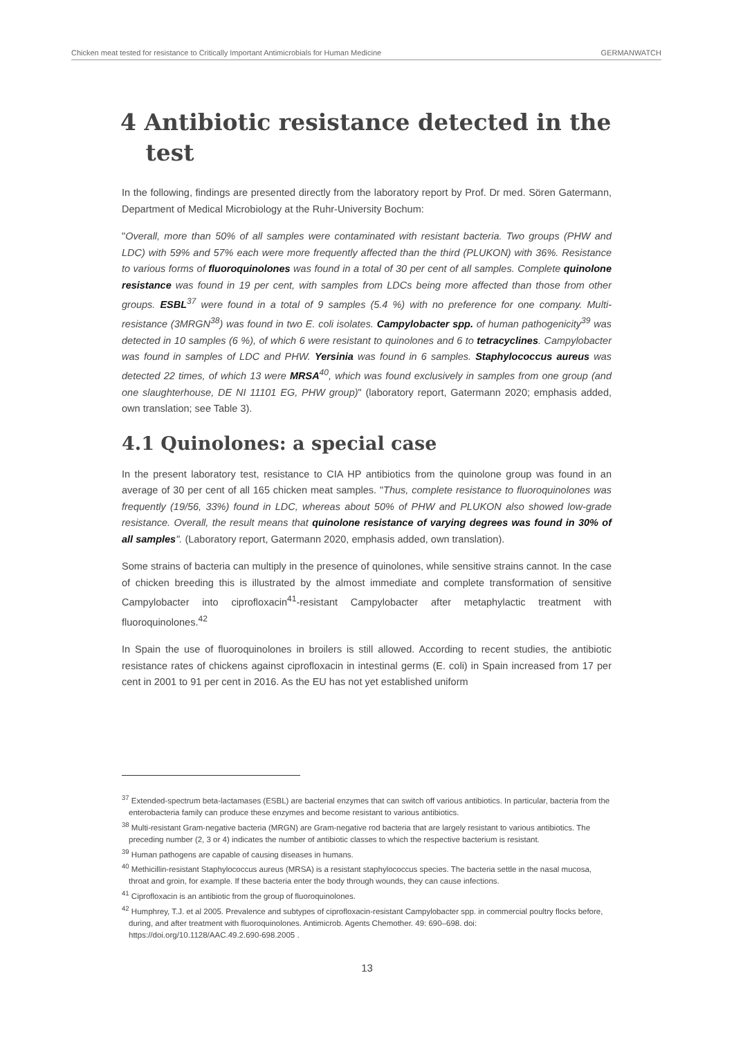Chicken meat tested for resistance to Critically Important Antimicrobials for Human Medicine GERMANWATCH
4 Antibiotic resistance detected in the test
In the following, findings are presented directly from the laboratory report by Prof. Dr med. Sören Gatermann, Department of Medical Microbiology at the Ruhr-University Bochum:
"Overall, more than 50% of all samples were contaminated with resistant bacteria. Two groups (PHW and LDC) with 59% and 57% each were more frequently affected than the third (PLUKON) with 36%. Resistance to various forms of fluoroquinolones was found in a total of 30 per cent of all samples. Complete quinolone resistance was found in 19 per cent, with samples from LDCs being more affected than those from other groups. ESBL<sup>37</sup> were found in a total of 9 samples (5.4 %) with no preference for one company. Multi-resistance (3MRGN<sup>38</sup>) was found in two E. coli isolates. Campylobacter spp. of human pathogenicity<sup>39</sup> was detected in 10 samples (6 %), of which 6 were resistant to quinolones and 6 to tetracyclines. Campylobacter was found in samples of LDC and PHW. Yersinia was found in 6 samples. Staphylococcus aureus was detected 22 times, of which 13 were MRSA<sup>40</sup>, which was found exclusively in samples from one group (and one slaughterhouse, DE NI 11101 EG, PHW group)" (laboratory report, Gatermann 2020; emphasis added, own translation; see Table 3).
4.1 Quinolones: a special case
In the present laboratory test, resistance to CIA HP antibiotics from the quinolone group was found in an average of 30 per cent of all 165 chicken meat samples. "Thus, complete resistance to fluoroquinolones was frequently (19/56, 33%) found in LDC, whereas about 50% of PHW and PLUKON also showed low-grade resistance. Overall, the result means that quinolone resistance of varying degrees was found in 30% of all samples". (Laboratory report, Gatermann 2020, emphasis added, own translation).
Some strains of bacteria can multiply in the presence of quinolones, while sensitive strains cannot. In the case of chicken breeding this is illustrated by the almost immediate and complete transformation of sensitive Campylobacter into ciprofloxacin<sup>41</sup>-resistant Campylobacter after metaphylactic treatment with fluoroquinolones.<sup>42</sup>
In Spain the use of fluoroquinolones in broilers is still allowed. According to recent studies, the antibiotic resistance rates of chickens against ciprofloxacin in intestinal germs (E. coli) in Spain increased from 17 per cent in 2001 to 91 per cent in 2016. As the EU has not yet established uniform
<sup>37</sup> Extended-spectrum beta-lactamases (ESBL) are bacterial enzymes that can switch off various antibiotics. In particular, bacteria from the enterobacteria family can produce these enzymes and become resistant to various antibiotics.
<sup>38</sup> Multi-resistant Gram-negative bacteria (MRGN) are Gram-negative rod bacteria that are largely resistant to various antibiotics. The preceding number (2, 3 or 4) indicates the number of antibiotic classes to which the respective bacterium is resistant.
<sup>39</sup> Human pathogens are capable of causing diseases in humans.
<sup>40</sup> Methicillin-resistant Staphylococcus aureus (MRSA) is a resistant staphylococcus species. The bacteria settle in the nasal mucosa, throat and groin, for example. If these bacteria enter the body through wounds, they can cause infections.
<sup>41</sup> Ciprofloxacin is an antibiotic from the group of fluoroquinolones.
<sup>42</sup> Humphrey, T.J. et al 2005. Prevalence and subtypes of ciprofloxacin-resistant Campylobacter spp. in commercial poultry flocks before, during, and after treatment with fluoroquinolones. Antimicrob. Agents Chemother. 49: 690–698. doi: https://doi.org/10.1128/AAC.49.2.690-698.2005 .
13